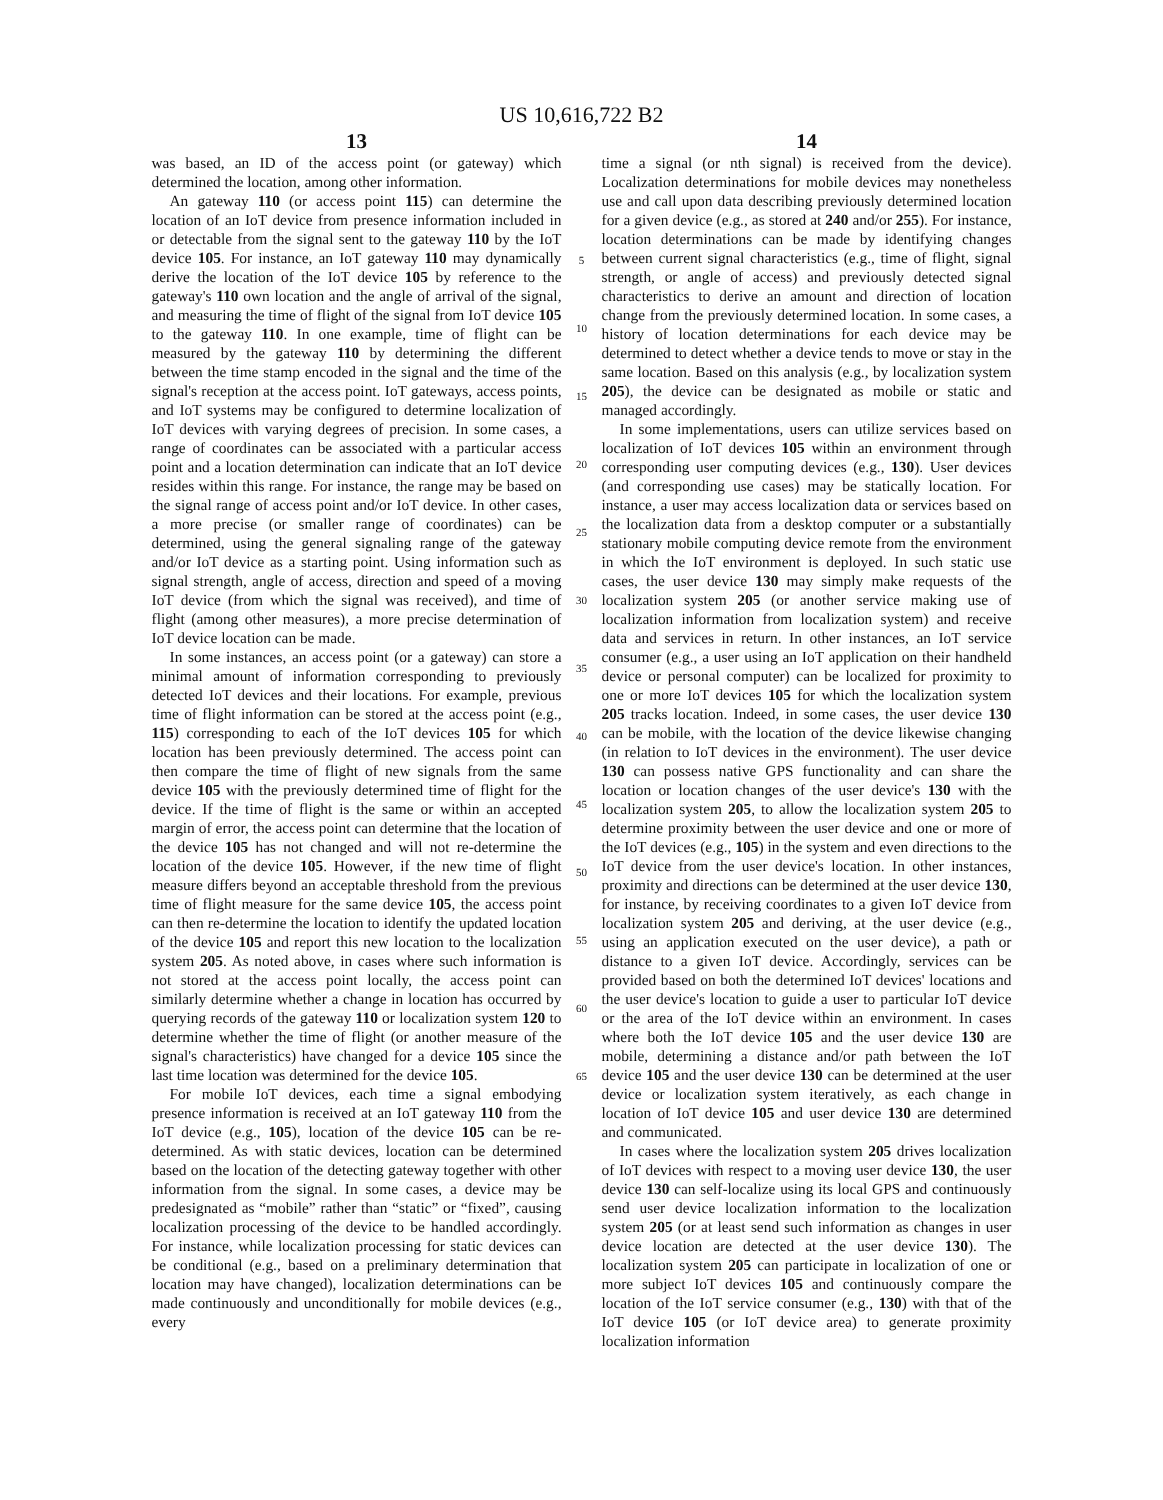US 10,616,722 B2
13
was based, an ID of the access point (or gateway) which determined the location, among other information.
An gateway 110 (or access point 115) can determine the location of an IoT device from presence information included in or detectable from the signal sent to the gateway 110 by the IoT device 105. For instance, an IoT gateway 110 may dynamically derive the location of the IoT device 105 by reference to the gateway's 110 own location and the angle of arrival of the signal, and measuring the time of flight of the signal from IoT device 105 to the gateway 110. In one example, time of flight can be measured by the gateway 110 by determining the different between the time stamp encoded in the signal and the time of the signal's reception at the access point. IoT gateways, access points, and IoT systems may be configured to determine localization of IoT devices with varying degrees of precision. In some cases, a range of coordinates can be associated with a particular access point and a location determination can indicate that an IoT device resides within this range. For instance, the range may be based on the signal range of access point and/or IoT device. In other cases, a more precise (or smaller range of coordinates) can be determined, using the general signaling range of the gateway and/or IoT device as a starting point. Using information such as signal strength, angle of access, direction and speed of a moving IoT device (from which the signal was received), and time of flight (among other measures), a more precise determination of IoT device location can be made.
In some instances, an access point (or a gateway) can store a minimal amount of information corresponding to previously detected IoT devices and their locations. For example, previous time of flight information can be stored at the access point (e.g., 115) corresponding to each of the IoT devices 105 for which location has been previously determined. The access point can then compare the time of flight of new signals from the same device 105 with the previously determined time of flight for the device. If the time of flight is the same or within an accepted margin of error, the access point can determine that the location of the device 105 has not changed and will not re-determine the location of the device 105. However, if the new time of flight measure differs beyond an acceptable threshold from the previous time of flight measure for the same device 105, the access point can then re-determine the location to identify the updated location of the device 105 and report this new location to the localization system 205. As noted above, in cases where such information is not stored at the access point locally, the access point can similarly determine whether a change in location has occurred by querying records of the gateway 110 or localization system 120 to determine whether the time of flight (or another measure of the signal's characteristics) have changed for a device 105 since the last time location was determined for the device 105.
For mobile IoT devices, each time a signal embodying presence information is received at an IoT gateway 110 from the IoT device (e.g., 105), location of the device 105 can be re-determined. As with static devices, location can be determined based on the location of the detecting gateway together with other information from the signal. In some cases, a device may be predesignated as “mobile” rather than “static” or “fixed”, causing localization processing of the device to be handled accordingly. For instance, while localization processing for static devices can be conditional (e.g., based on a preliminary determination that location may have changed), localization determinations can be made continuously and unconditionally for mobile devices (e.g., every
5
10
15
20
25
30
35
40
45
50
55
60
65
14
time a signal (or nth signal) is received from the device). Localization determinations for mobile devices may nonetheless use and call upon data describing previously determined location for a given device (e.g., as stored at 240 and/or 255). For instance, location determinations can be made by identifying changes between current signal characteristics (e.g., time of flight, signal strength, or angle of access) and previously detected signal characteristics to derive an amount and direction of location change from the previously determined location. In some cases, a history of location determinations for each device may be determined to detect whether a device tends to move or stay in the same location. Based on this analysis (e.g., by localization system 205), the device can be designated as mobile or static and managed accordingly.
In some implementations, users can utilize services based on localization of IoT devices 105 within an environment through corresponding user computing devices (e.g., 130). User devices (and corresponding use cases) may be statically location. For instance, a user may access localization data or services based on the localization data from a desktop computer or a substantially stationary mobile computing device remote from the environment in which the IoT environment is deployed. In such static use cases, the user device 130 may simply make requests of the localization system 205 (or another service making use of localization information from localization system) and receive data and services in return. In other instances, an IoT service consumer (e.g., a user using an IoT application on their handheld device or personal computer) can be localized for proximity to one or more IoT devices 105 for which the localization system 205 tracks location. Indeed, in some cases, the user device 130 can be mobile, with the location of the device likewise changing (in relation to IoT devices in the environment). The user device 130 can possess native GPS functionality and can share the location or location changes of the user device's 130 with the localization system 205, to allow the localization system 205 to determine proximity between the user device and one or more of the IoT devices (e.g., 105) in the system and even directions to the IoT device from the user device's location. In other instances, proximity and directions can be determined at the user device 130, for instance, by receiving coordinates to a given IoT device from localization system 205 and deriving, at the user device (e.g., using an application executed on the user device), a path or distance to a given IoT device. Accordingly, services can be provided based on both the determined IoT devices' locations and the user device's location to guide a user to particular IoT device or the area of the IoT device within an environment. In cases where both the IoT device 105 and the user device 130 are mobile, determining a distance and/or path between the IoT device 105 and the user device 130 can be determined at the user device or localization system iteratively, as each change in location of IoT device 105 and user device 130 are determined and communicated.
In cases where the localization system 205 drives localization of IoT devices with respect to a moving user device 130, the user device 130 can self-localize using its local GPS and continuously send user device localization information to the localization system 205 (or at least send such information as changes in user device location are detected at the user device 130). The localization system 205 can participate in localization of one or more subject IoT devices 105 and continuously compare the location of the IoT service consumer (e.g., 130) with that of the IoT device 105 (or IoT device area) to generate proximity localization information